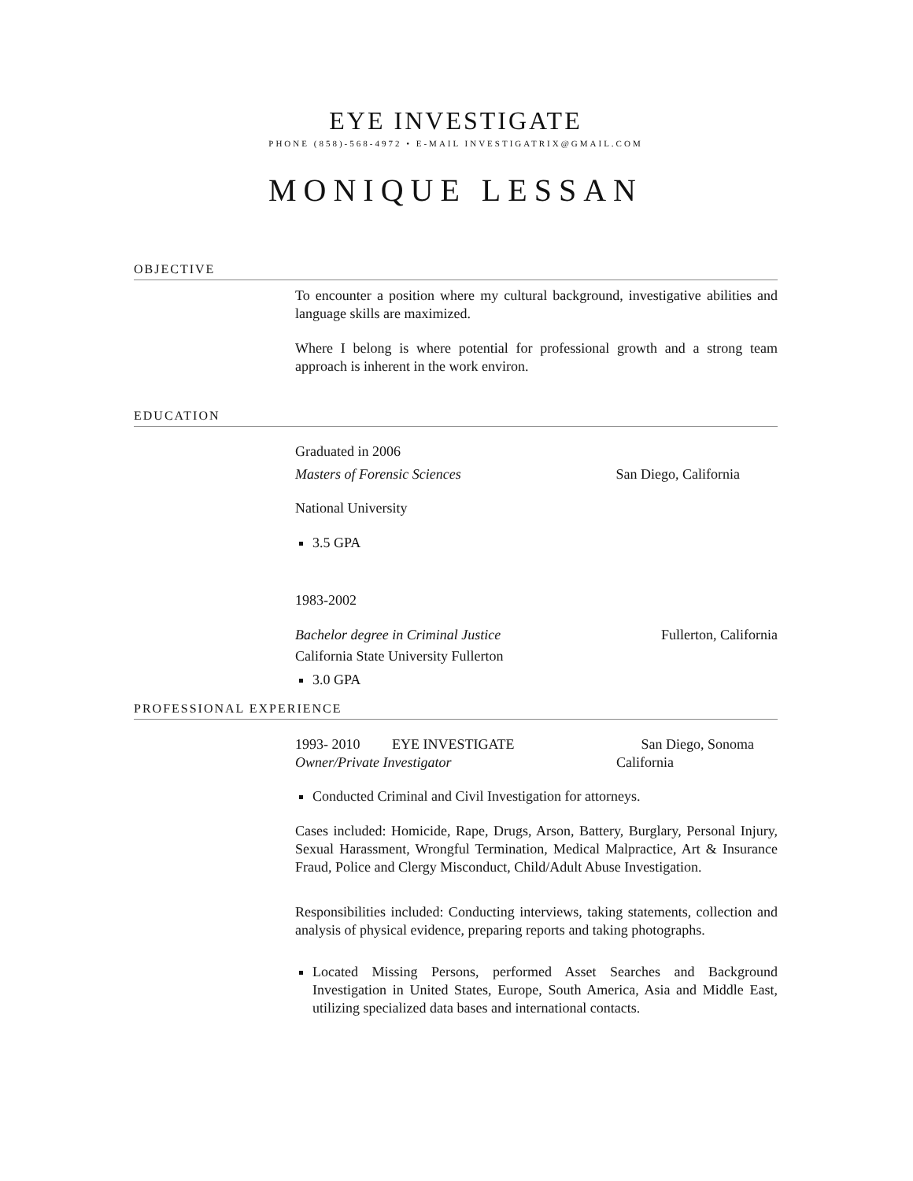EYE INVESTIGATE
PHONE (858)-568-4972 • E-MAIL INVESTIGATRIX@GMAIL.COM
MONIQUE LESSAN
OBJECTIVE
To encounter a position where my cultural background, investigative abilities and language skills are maximized.
Where I belong is where potential for professional growth and a strong team approach is inherent in the work environ.
EDUCATION
Graduated in 2006
Masters of Forensic Sciences San Diego, California
National University
3.5 GPA
1983-2002
Bachelor degree in Criminal Justice Fullerton, California
California State University Fullerton
3.0 GPA
PROFESSIONAL EXPERIENCE
1993- 2010 EYE INVESTIGATE San Diego, Sonoma
Owner/Private Investigator California
Conducted Criminal and Civil Investigation for attorneys.
Cases included: Homicide, Rape, Drugs, Arson, Battery, Burglary, Personal Injury, Sexual Harassment, Wrongful Termination, Medical Malpractice, Art & Insurance Fraud, Police and Clergy Misconduct, Child/Adult Abuse Investigation.
Responsibilities included: Conducting interviews, taking statements, collection and analysis of physical evidence, preparing reports and taking photographs.
Located Missing Persons, performed Asset Searches and Background Investigation in United States, Europe, South America, Asia and Middle East, utilizing specialized data bases and international contacts.